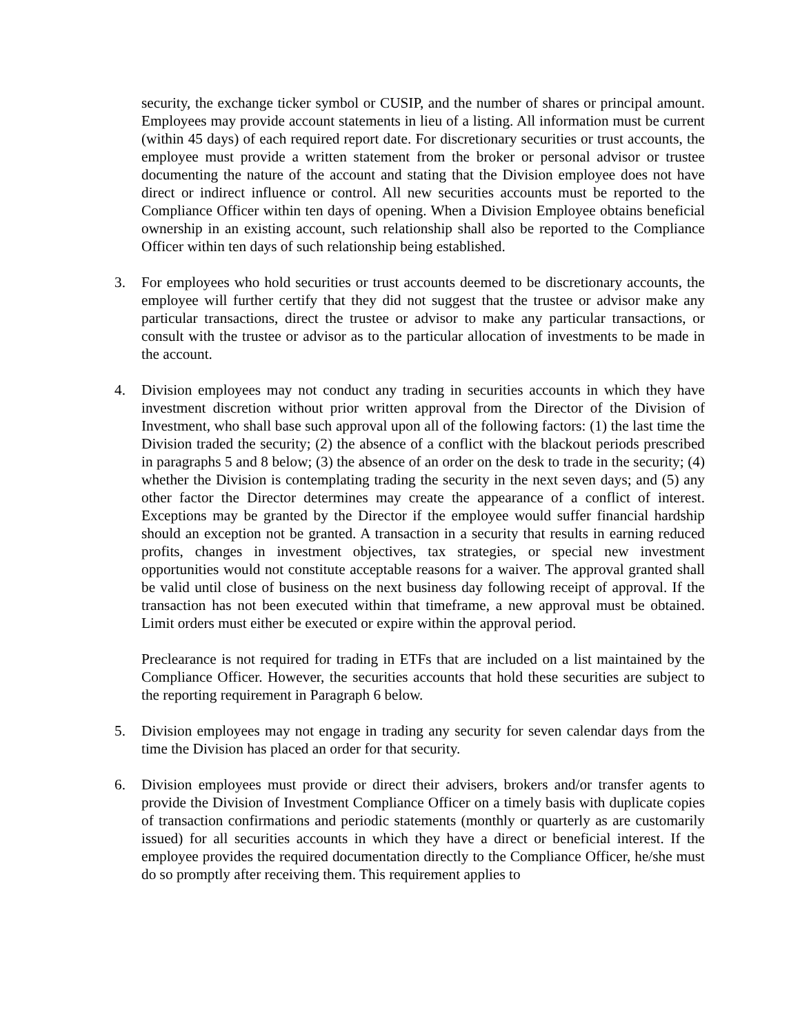security, the exchange ticker symbol or CUSIP, and the number of shares or principal amount. Employees may provide account statements in lieu of a listing. All information must be current (within 45 days) of each required report date. For discretionary securities or trust accounts, the employee must provide a written statement from the broker or personal advisor or trustee documenting the nature of the account and stating that the Division employee does not have direct or indirect influence or control. All new securities accounts must be reported to the Compliance Officer within ten days of opening. When a Division Employee obtains beneficial ownership in an existing account, such relationship shall also be reported to the Compliance Officer within ten days of such relationship being established.
3. For employees who hold securities or trust accounts deemed to be discretionary accounts, the employee will further certify that they did not suggest that the trustee or advisor make any particular transactions, direct the trustee or advisor to make any particular transactions, or consult with the trustee or advisor as to the particular allocation of investments to be made in the account.
4. Division employees may not conduct any trading in securities accounts in which they have investment discretion without prior written approval from the Director of the Division of Investment, who shall base such approval upon all of the following factors: (1) the last time the Division traded the security; (2) the absence of a conflict with the blackout periods prescribed in paragraphs 5 and 8 below; (3) the absence of an order on the desk to trade in the security; (4) whether the Division is contemplating trading the security in the next seven days; and (5) any other factor the Director determines may create the appearance of a conflict of interest. Exceptions may be granted by the Director if the employee would suffer financial hardship should an exception not be granted. A transaction in a security that results in earning reduced profits, changes in investment objectives, tax strategies, or special new investment opportunities would not constitute acceptable reasons for a waiver. The approval granted shall be valid until close of business on the next business day following receipt of approval. If the transaction has not been executed within that timeframe, a new approval must be obtained. Limit orders must either be executed or expire within the approval period.
Preclearance is not required for trading in ETFs that are included on a list maintained by the Compliance Officer. However, the securities accounts that hold these securities are subject to the reporting requirement in Paragraph 6 below.
5. Division employees may not engage in trading any security for seven calendar days from the time the Division has placed an order for that security.
6. Division employees must provide or direct their advisers, brokers and/or transfer agents to provide the Division of Investment Compliance Officer on a timely basis with duplicate copies of transaction confirmations and periodic statements (monthly or quarterly as are customarily issued) for all securities accounts in which they have a direct or beneficial interest. If the employee provides the required documentation directly to the Compliance Officer, he/she must do so promptly after receiving them. This requirement applies to